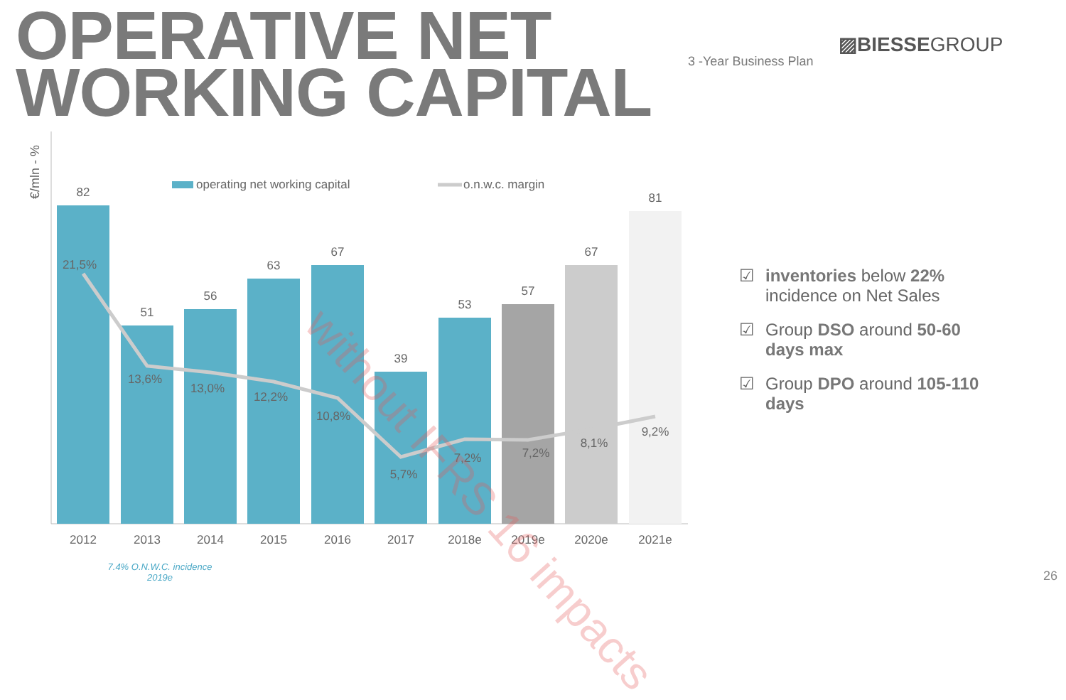OPERATIVE NET
WORKING CAPITAL
▨BIESSEGROUP
3 -Year Business Plan
€/mln - %
operating net working capital
o.n.w.c. margin
82
51
56
63
67
39
53
57
67
81
2012
2013
2014
2015
2016
2017
2018e
2019e
2020e
2021e
21,5%
13,6%
13,0%
12,2%
10,8%
5,7%
7,2%
7,2%
8,1%
9,2%
without IFRS 16 impacts
☑ inventories below 22% incidence on Net Sales
☑ Group DSO around 50-60 days max
☑ Group DPO around 105-110 days
7.4% O.N.W.C. incidence 2019e
26